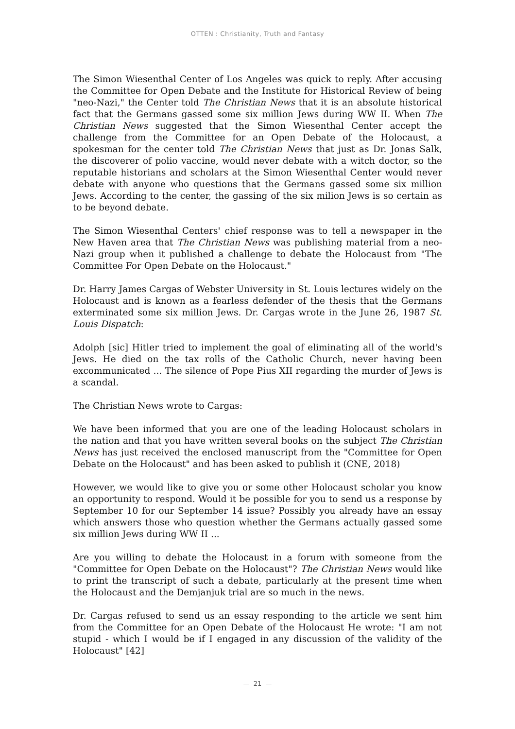OTTEN : Christianity, Truth and Fantasy
The Simon Wiesenthal Center of Los Angeles was quick to reply. After accusing the Committee for Open Debate and the Institute for Historical Review of being "neo-Nazi," the Center told The Christian News that it is an absolute historical fact that the Germans gassed some six million Jews during WW II. When The Christian News suggested that the Simon Wiesenthal Center accept the challenge from the Committee for an Open Debate of the Holocaust, a spokesman for the center told The Christian News that just as Dr. Jonas Salk, the discoverer of polio vaccine, would never debate with a witch doctor, so the reputable historians and scholars at the Simon Wiesenthal Center would never debate with anyone who questions that the Germans gassed some six million Jews. According to the center, the gassing of the six milion Jews is so certain as to be beyond debate.
The Simon Wiesenthal Centers' chief response was to tell a newspaper in the New Haven area that The Christian News was publishing material from a neo-Nazi group when it published a challenge to debate the Holocaust from "The Committee For Open Debate on the Holocaust."
Dr. Harry James Cargas of Webster University in St. Louis lectures widely on the Holocaust and is known as a fearless defender of the thesis that the Germans exterminated some six million Jews. Dr. Cargas wrote in the June 26, 1987 St. Louis Dispatch:
Adolph [sic] Hitler tried to implement the goal of eliminating all of the world's Jews. He died on the tax rolls of the Catholic Church, never having been excommunicated ... The silence of Pope Pius XII regarding the murder of Jews is a scandal.
The Christian News wrote to Cargas:
We have been informed that you are one of the leading Holocaust scholars in the nation and that you have written several books on the subject The Christian News has just received the enclosed manuscript from the "Committee for Open Debate on the Holocaust" and has been asked to publish it (CNE, 2018)
However, we would like to give you or some other Holocaust scholar you know an opportunity to respond. Would it be possible for you to send us a response by September 10 for our September 14 issue? Possibly you already have an essay which answers those who question whether the Germans actually gassed some six million Jews during WW II ...
Are you willing to debate the Holocaust in a forum with someone from the "Committee for Open Debate on the Holocaust"? The Christian News would like to print the transcript of such a debate, particularly at the present time when the Holocaust and the Demjanjuk trial are so much in the news.
Dr. Cargas refused to send us an essay responding to the article we sent him from the Committee for an Open Debate of the Holocaust He wrote: "I am not stupid - which I would be if I engaged in any discussion of the validity of the Holocaust" [42]
— 21 —